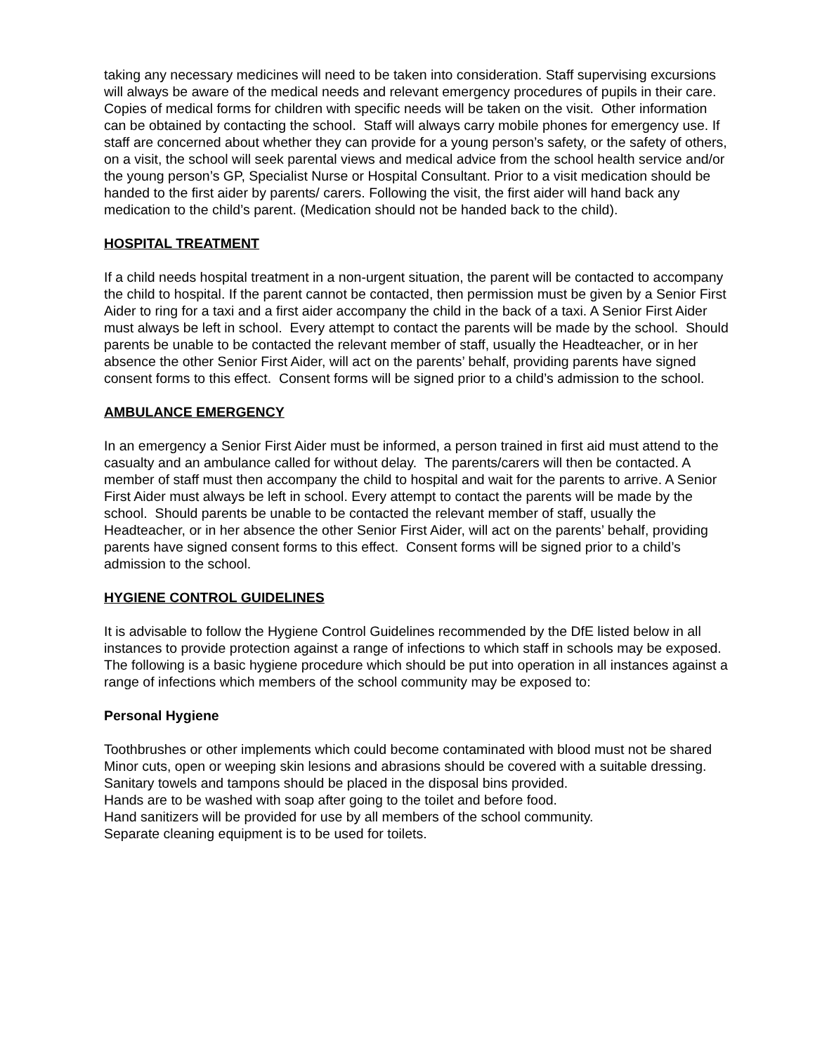taking any necessary medicines will need to be taken into consideration. Staff supervising excursions will always be aware of the medical needs and relevant emergency procedures of pupils in their care. Copies of medical forms for children with specific needs will be taken on the visit. Other information can be obtained by contacting the school. Staff will always carry mobile phones for emergency use. If staff are concerned about whether they can provide for a young person’s safety, or the safety of others, on a visit, the school will seek parental views and medical advice from the school health service and/or the young person’s GP, Specialist Nurse or Hospital Consultant. Prior to a visit medication should be handed to the first aider by parents/ carers. Following the visit, the first aider will hand back any medication to the child’s parent. (Medication should not be handed back to the child).
HOSPITAL TREATMENT
If a child needs hospital treatment in a non-urgent situation, the parent will be contacted to accompany the child to hospital. If the parent cannot be contacted, then permission must be given by a Senior First Aider to ring for a taxi and a first aider accompany the child in the back of a taxi. A Senior First Aider must always be left in school. Every attempt to contact the parents will be made by the school. Should parents be unable to be contacted the relevant member of staff, usually the Headteacher, or in her absence the other Senior First Aider, will act on the parents’ behalf, providing parents have signed consent forms to this effect. Consent forms will be signed prior to a child’s admission to the school.
AMBULANCE EMERGENCY
In an emergency a Senior First Aider must be informed, a person trained in first aid must attend to the casualty and an ambulance called for without delay. The parents/carers will then be contacted. A member of staff must then accompany the child to hospital and wait for the parents to arrive. A Senior First Aider must always be left in school. Every attempt to contact the parents will be made by the school. Should parents be unable to be contacted the relevant member of staff, usually the Headteacher, or in her absence the other Senior First Aider, will act on the parents’ behalf, providing parents have signed consent forms to this effect. Consent forms will be signed prior to a child’s admission to the school.
HYGIENE CONTROL GUIDELINES
It is advisable to follow the Hygiene Control Guidelines recommended by the DfE listed below in all instances to provide protection against a range of infections to which staff in schools may be exposed. The following is a basic hygiene procedure which should be put into operation in all instances against a range of infections which members of the school community may be exposed to:
Personal Hygiene
Toothbrushes or other implements which could become contaminated with blood must not be shared
Minor cuts, open or weeping skin lesions and abrasions should be covered with a suitable dressing.
Sanitary towels and tampons should be placed in the disposal bins provided.
Hands are to be washed with soap after going to the toilet and before food.
Hand sanitizers will be provided for use by all members of the school community.
Separate cleaning equipment is to be used for toilets.